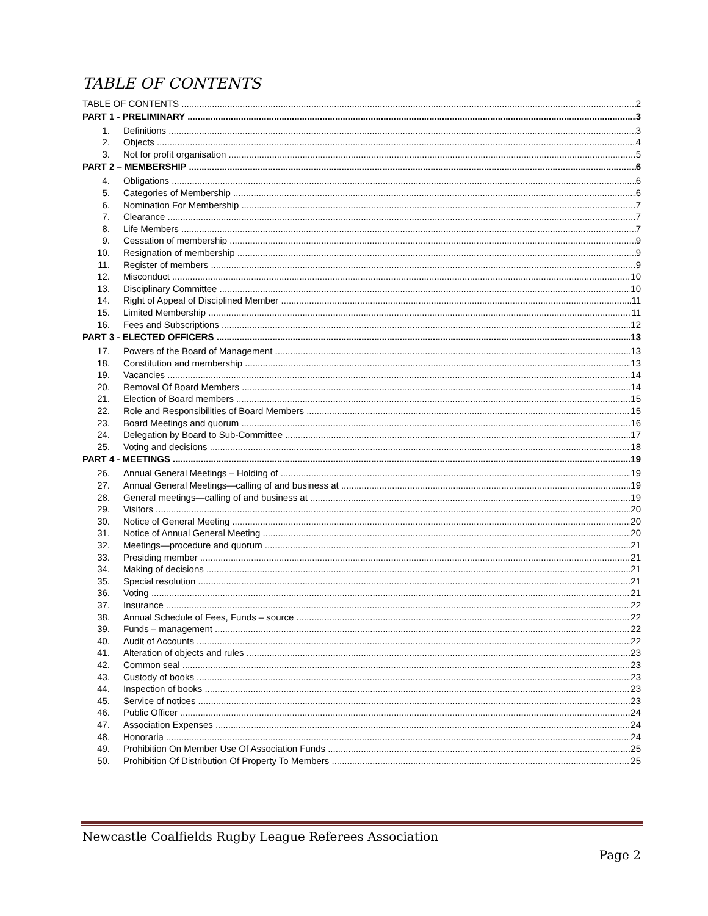TABLE OF CONTENTS
TABLE OF CONTENTS 2
PART 1 - PRELIMINARY 3
1. Definitions 3
2. Objects 4
3. Not for profit organisation 5
PART 2 – MEMBERSHIP 6
4. Obligations 6
5. Categories of Membership 6
6. Nomination For Membership 7
7. Clearance 7
8. Life Members 7
9. Cessation of membership 9
10. Resignation of membership 9
11. Register of members 9
12. Misconduct 10
13. Disciplinary Committee 10
14. Right of Appeal of Disciplined Member 11
15. Limited Membership 11
16. Fees and Subscriptions 12
PART 3 - ELECTED OFFICERS 13
17. Powers of the Board of Management 13
18. Constitution and membership 13
19. Vacancies 14
20. Removal Of Board Members 14
21. Election of Board members 15
22. Role and Responsibilities of Board Members 15
23. Board Meetings and quorum 16
24. Delegation by Board to Sub-Committee 17
25. Voting and decisions 18
PART 4 - MEETINGS 19
26. Annual General Meetings – Holding of 19
27. Annual General Meetings—calling of and business at 19
28. General meetings—calling of and business at 19
29. Visitors 20
30. Notice of General Meeting 20
31. Notice of Annual General Meeting 20
32. Meetings—procedure and quorum 21
33. Presiding member 21
34. Making of decisions 21
35. Special resolution 21
36. Voting 21
37. Insurance 22
38. Annual Schedule of Fees, Funds – source 22
39. Funds – management 22
40. Audit of Accounts 22
41. Alteration of objects and rules 23
42. Common seal 23
43. Custody of books 23
44. Inspection of books 23
45. Service of notices 23
46. Public Officer 24
47. Association Expenses 24
48. Honoraria 24
49. Prohibition On Member Use Of Association Funds 25
50. Prohibition Of Distribution Of Property To Members 25
Newcastle Coalfields Rugby League Referees Association
Page 2